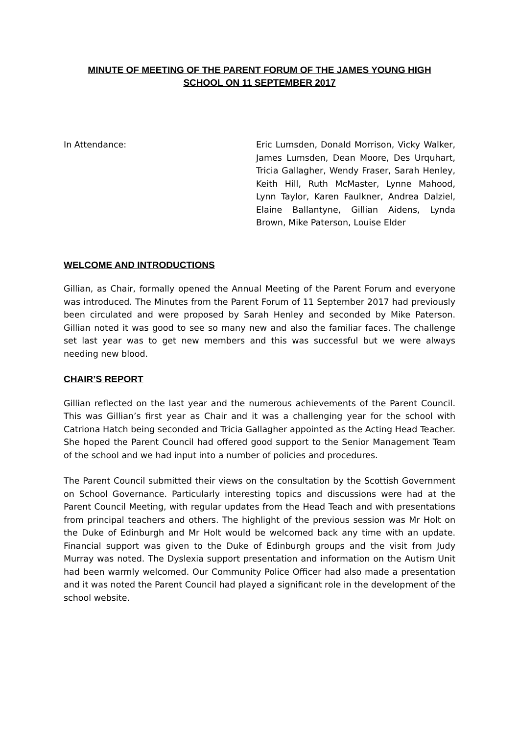MINUTE OF MEETING OF THE PARENT FORUM OF THE JAMES YOUNG HIGH
SCHOOL ON 11 SEPTEMBER 2017
In Attendance: Eric Lumsden, Donald Morrison, Vicky Walker, James Lumsden, Dean Moore, Des Urquhart, Tricia Gallagher, Wendy Fraser, Sarah Henley, Keith Hill, Ruth McMaster, Lynne Mahood, Lynn Taylor, Karen Faulkner, Andrea Dalziel, Elaine Ballantyne, Gillian Aidens, Lynda Brown, Mike Paterson, Louise Elder
WELCOME AND INTRODUCTIONS
Gillian, as Chair, formally opened the Annual Meeting of the Parent Forum and everyone was introduced. The Minutes from the Parent Forum of 11 September 2017 had previously been circulated and were proposed by Sarah Henley and seconded by Mike Paterson. Gillian noted it was good to see so many new and also the familiar faces. The challenge set last year was to get new members and this was successful but we were always needing new blood.
CHAIR’S REPORT
Gillian reflected on the last year and the numerous achievements of the Parent Council. This was Gillian’s first year as Chair and it was a challenging year for the school with Catriona Hatch being seconded and Tricia Gallagher appointed as the Acting Head Teacher. She hoped the Parent Council had offered good support to the Senior Management Team of the school and we had input into a number of policies and procedures.
The Parent Council submitted their views on the consultation by the Scottish Government on School Governance. Particularly interesting topics and discussions were had at the Parent Council Meeting, with regular updates from the Head Teach and with presentations from principal teachers and others. The highlight of the previous session was Mr Holt on the Duke of Edinburgh and Mr Holt would be welcomed back any time with an update. Financial support was given to the Duke of Edinburgh groups and the visit from Judy Murray was noted. The Dyslexia support presentation and information on the Autism Unit had been warmly welcomed. Our Community Police Officer had also made a presentation and it was noted the Parent Council had played a significant role in the development of the school website.